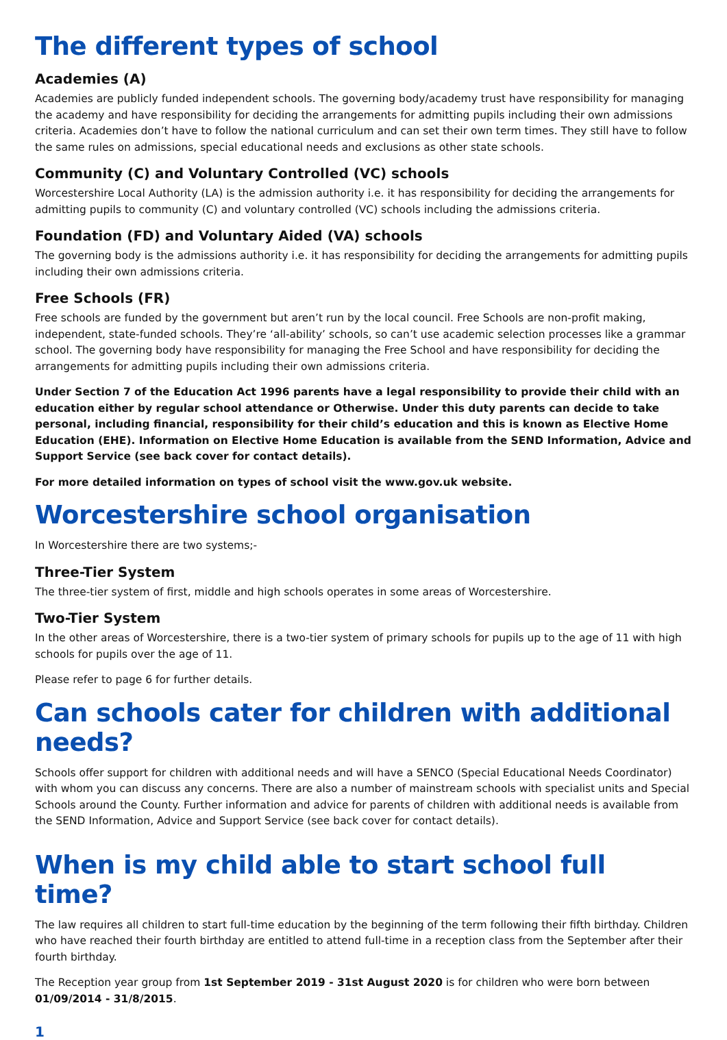The different types of school
Academies (A)
Academies are publicly funded independent schools. The governing body/academy trust have responsibility for managing the academy and have responsibility for deciding the arrangements for admitting pupils including their own admissions criteria. Academies don’t have to follow the national curriculum and can set their own term times. They still have to follow the same rules on admissions, special educational needs and exclusions as other state schools.
Community (C) and Voluntary Controlled (VC) schools
Worcestershire Local Authority (LA) is the admission authority i.e. it has responsibility for deciding the arrangements for admitting pupils to community (C) and voluntary controlled (VC) schools including the admissions criteria.
Foundation (FD) and Voluntary Aided (VA) schools
The governing body is the admissions authority i.e. it has responsibility for deciding the arrangements for admitting pupils including their own admissions criteria.
Free Schools (FR)
Free schools are funded by the government but aren’t run by the local council. Free Schools are non-profit making, independent, state-funded schools. They’re ‘all-ability’ schools, so can’t use academic selection processes like a grammar school. The governing body have responsibility for managing the Free School and have responsibility for deciding the arrangements for admitting pupils including their own admissions criteria.
Under Section 7 of the Education Act 1996 parents have a legal responsibility to provide their child with an education either by regular school attendance or Otherwise. Under this duty parents can decide to take personal, including financial, responsibility for their child’s education and this is known as Elective Home Education (EHE). Information on Elective Home Education is available from the SEND Information, Advice and Support Service (see back cover for contact details).
For more detailed information on types of school visit the www.gov.uk website.
Worcestershire school organisation
In Worcestershire there are two systems;-
Three-Tier System
The three-tier system of first, middle and high schools operates in some areas of Worcestershire.
Two-Tier System
In the other areas of Worcestershire, there is a two-tier system of primary schools for pupils up to the age of 11 with high schools for pupils over the age of 11.
Please refer to page 6 for further details.
Can schools cater for children with additional needs?
Schools offer support for children with additional needs and will have a SENCO (Special Educational Needs Coordinator) with whom you can discuss any concerns. There are also a number of mainstream schools with specialist units and Special Schools around the County. Further information and advice for parents of children with additional needs is available from the SEND Information, Advice and Support Service (see back cover for contact details).
When is my child able to start school full time?
The law requires all children to start full-time education by the beginning of the term following their fifth birthday. Children who have reached their fourth birthday are entitled to attend full-time in a reception class from the September after their fourth birthday.
The Reception year group from 1st September 2019 - 31st August 2020 is for children who were born between 01/09/2014 - 31/8/2015.
1